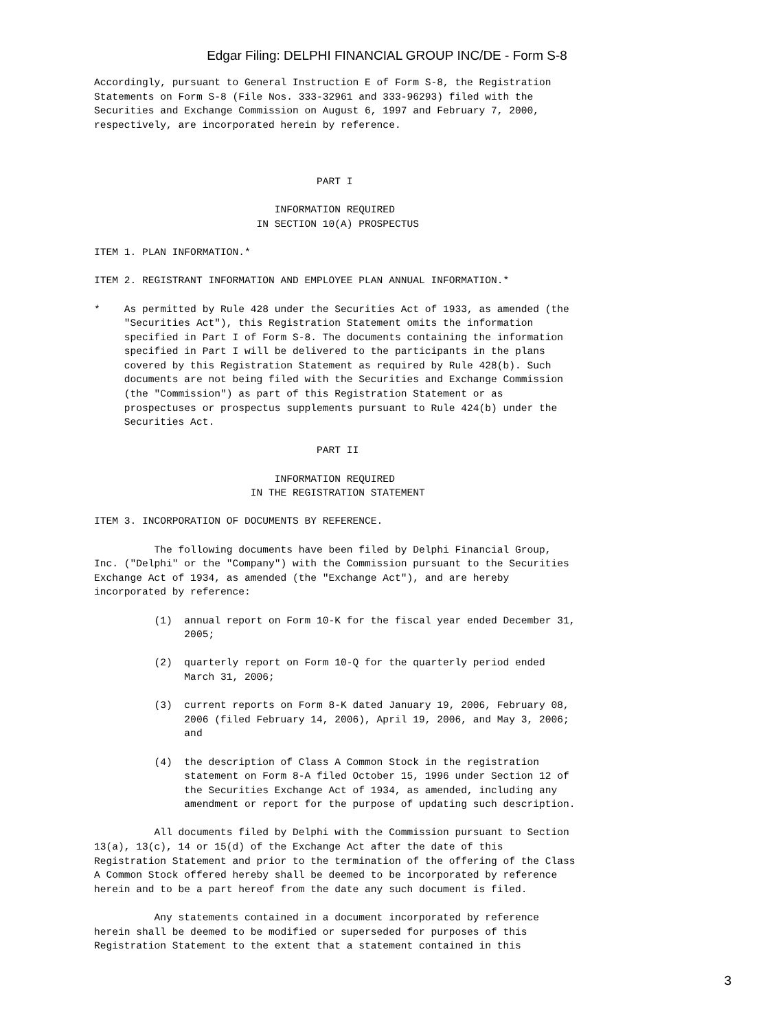Edgar Filing: DELPHI FINANCIAL GROUP INC/DE - Form S-8
Accordingly, pursuant to General Instruction E of Form S-8, the Registration
Statements on Form S-8 (File Nos. 333-32961 and 333-96293) filed with the
Securities and Exchange Commission on August 6, 1997 and February 7, 2000,
respectively, are incorporated herein by reference.



                                     PART I

                              INFORMATION REQUIRED
                           IN SECTION 10(A) PROSPECTUS

ITEM 1. PLAN INFORMATION.*

ITEM 2. REGISTRANT INFORMATION AND EMPLOYEE PLAN ANNUAL INFORMATION.*

*    As permitted by Rule 428 under the Securities Act of 1933, as amended (the
     "Securities Act"), this Registration Statement omits the information
     specified in Part I of Form S-8. The documents containing the information
     specified in Part I will be delivered to the participants in the plans
     covered by this Registration Statement as required by Rule 428(b). Such
     documents are not being filed with the Securities and Exchange Commission
     (the "Commission") as part of this Registration Statement or as
     prospectuses or prospectus supplements pursuant to Rule 424(b) under the
     Securities Act.

                                     PART II

                              INFORMATION REQUIRED
                          IN THE REGISTRATION STATEMENT

ITEM 3. INCORPORATION OF DOCUMENTS BY REFERENCE.

          The following documents have been filed by Delphi Financial Group,
Inc. ("Delphi" or the "Company") with the Commission pursuant to the Securities
Exchange Act of 1934, as amended (the "Exchange Act"), and are hereby
incorporated by reference:

          (1)  annual report on Form 10-K for the fiscal year ended December 31,
               2005;

          (2)  quarterly report on Form 10-Q for the quarterly period ended
               March 31, 2006;

          (3)  current reports on Form 8-K dated January 19, 2006, February 08,
               2006 (filed February 14, 2006), April 19, 2006, and May 3, 2006;
               and

          (4)  the description of Class A Common Stock in the registration
               statement on Form 8-A filed October 15, 1996 under Section 12 of
               the Securities Exchange Act of 1934, as amended, including any
               amendment or report for the purpose of updating such description.

          All documents filed by Delphi with the Commission pursuant to Section
13(a), 13(c), 14 or 15(d) of the Exchange Act after the date of this
Registration Statement and prior to the termination of the offering of the Class
A Common Stock offered hereby shall be deemed to be incorporated by reference
herein and to be a part hereof from the date any such document is filed.

          Any statements contained in a document incorporated by reference
herein shall be deemed to be modified or superseded for purposes of this
Registration Statement to the extent that a statement contained in this
3